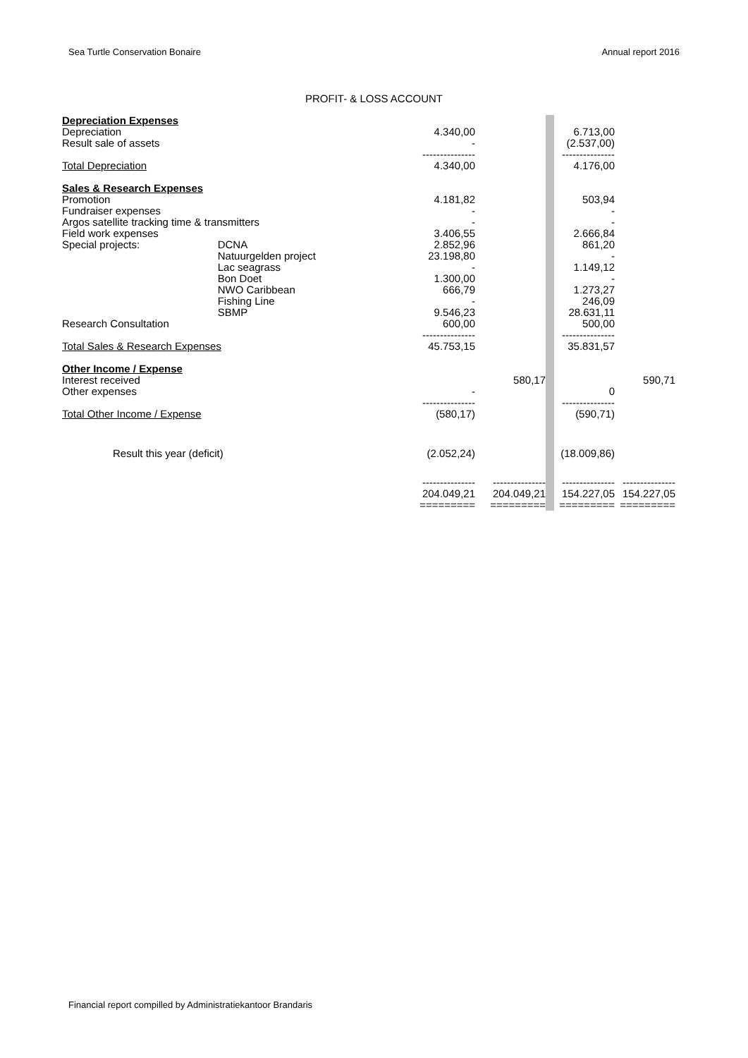Sea Turtle Conservation Bonaire Annual report 2016
PROFIT- & LOSS ACCOUNT
| Depreciation Expenses | | | | | | | | |
| | Depreciation | | 4.340,00 | | | | 6.713,00 | |
| | Result sale of assets | | - | | | | (2.537,00) | |
| | | | --------------- | | | | --------------- | |
| | Total Depreciation | | 4.340,00 | | | | 4.176,00 | |
| Sales & Research Expenses | | | | | | | | |
| | Promotion | | 4.181,82 | | | | 503,94 | |
| | Fundraiser expenses | | - | | | | - | |
| | Argos satellite tracking time & transmitters | | - | | | | - | |
| | Field work expenses | | 3.406,55 | | | | 2.666,84 | |
| | Special projects: | DCNA | 2.852,96 | | | | 861,20 | |
| | | Natuurgelden project | 23.198,80 | | | | - | |
| | | Lac seagrass | - | | | | 1.149,12 | |
| | | Bon Doet | 1.300,00 | | | | - | |
| | | NWO Caribbean | 666,79 | | | | 1.273,27 | |
| | | Fishing Line | - | | | | 246,09 | |
| | | SBMP | 9.546,23 | | | | 28.631,11 | |
| | Research Consultation | | 600,00 | | | | 500,00 | |
| | | | --------------- | | | | --------------- | |
| | Total Sales & Research Expenses | | 45.753,15 | | | | 35.831,57 | |
| Other Income / Expense | | | | | | | | |
| | Interest received | | | | 580,17 | | | 590,71 |
| | Other expenses | | - | | | | 0 | |
| | | | --------------- | | | | --------------- | |
| | Total Other Income / Expense | | (580,17) | | | | (590,71) | |
| Result this year (deficit) | | | (2.052,24) | | | | (18.009,86) | |
| | | | --------------- | | --------------- | | --------------- | --------------- |
| | | | 204.049,21 | | 204.049,21 | | 154.227,05 | 154.227,05 |
| | | | ========= | | ========= | | ========= | ========= |
Financial report compilled by Administratiekantoor Brandaris